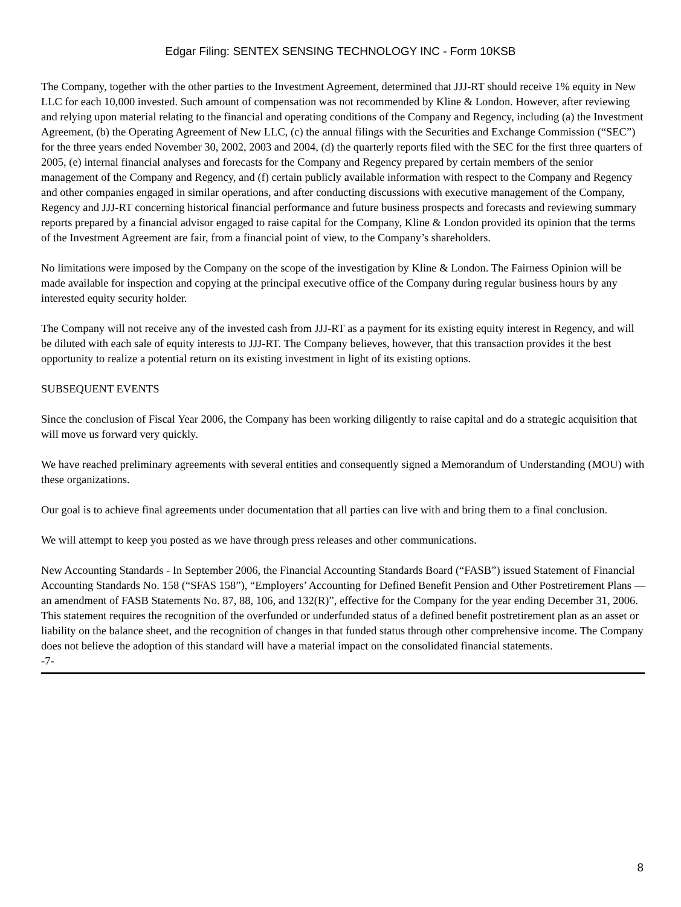Edgar Filing: SENTEX SENSING TECHNOLOGY INC - Form 10KSB
The Company, together with the other parties to the Investment Agreement, determined that JJJ-RT should receive 1% equity in New LLC for each 10,000 invested. Such amount of compensation was not recommended by Kline & London. However, after reviewing and relying upon material relating to the financial and operating conditions of the Company and Regency, including (a) the Investment Agreement, (b) the Operating Agreement of New LLC, (c) the annual filings with the Securities and Exchange Commission (“SEC”) for the three years ended November 30, 2002, 2003 and 2004, (d) the quarterly reports filed with the SEC for the first three quarters of 2005, (e) internal financial analyses and forecasts for the Company and Regency prepared by certain members of the senior management of the Company and Regency, and (f) certain publicly available information with respect to the Company and Regency and other companies engaged in similar operations, and after conducting discussions with executive management of the Company, Regency and JJJ-RT concerning historical financial performance and future business prospects and forecasts and reviewing summary reports prepared by a financial advisor engaged to raise capital for the Company, Kline & London provided its opinion that the terms of the Investment Agreement are fair, from a financial point of view, to the Company’s shareholders.
No limitations were imposed by the Company on the scope of the investigation by Kline & London. The Fairness Opinion will be made available for inspection and copying at the principal executive office of the Company during regular business hours by any interested equity security holder.
The Company will not receive any of the invested cash from JJJ-RT as a payment for its existing equity interest in Regency, and will be diluted with each sale of equity interests to JJJ-RT. The Company believes, however, that this transaction provides it the best opportunity to realize a potential return on its existing investment in light of its existing options.
SUBSEQUENT EVENTS
Since the conclusion of Fiscal Year 2006, the Company has been working diligently to raise capital and do a strategic acquisition that will move us forward very quickly.
We have reached preliminary agreements with several entities and consequently signed a Memorandum of Understanding (MOU) with these organizations.
Our goal is to achieve final agreements under documentation that all parties can live with and bring them to a final conclusion.
We will attempt to keep you posted as we have through press releases and other communications.
New Accounting Standards - In September 2006, the Financial Accounting Standards Board (“FASB”) issued Statement of Financial Accounting Standards No. 158 (“SFAS 158”), “Employers’ Accounting for Defined Benefit Pension and Other Postretirement Plans — an amendment of FASB Statements No. 87, 88, 106, and 132(R)”, effective for the Company for the year ending December 31, 2006. This statement requires the recognition of the overfunded or underfunded status of a defined benefit postretirement plan as an asset or liability on the balance sheet, and the recognition of changes in that funded status through other comprehensive income. The Company does not believe the adoption of this standard will have a material impact on the consolidated financial statements.
-7-
8